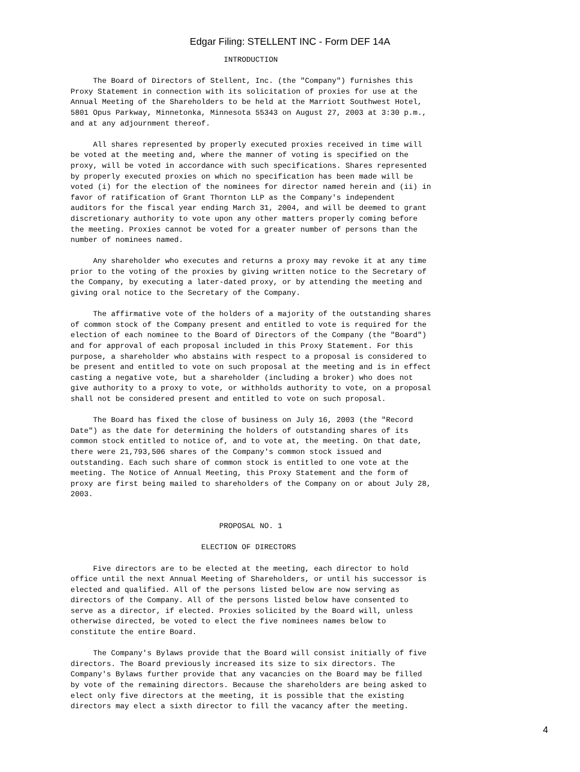Edgar Filing: STELLENT INC - Form DEF 14A
                                  INTRODUCTION

     The Board of Directors of Stellent, Inc. (the "Company") furnishes this
Proxy Statement in connection with its solicitation of proxies for use at the
Annual Meeting of the Shareholders to be held at the Marriott Southwest Hotel,
5801 Opus Parkway, Minnetonka, Minnesota 55343 on August 27, 2003 at 3:30 p.m.,
and at any adjournment thereof.

     All shares represented by properly executed proxies received in time will
be voted at the meeting and, where the manner of voting is specified on the
proxy, will be voted in accordance with such specifications. Shares represented
by properly executed proxies on which no specification has been made will be
voted (i) for the election of the nominees for director named herein and (ii) in
favor of ratification of Grant Thornton LLP as the Company's independent
auditors for the fiscal year ending March 31, 2004, and will be deemed to grant
discretionary authority to vote upon any other matters properly coming before
the meeting. Proxies cannot be voted for a greater number of persons than the
number of nominees named.

     Any shareholder who executes and returns a proxy may revoke it at any time
prior to the voting of the proxies by giving written notice to the Secretary of
the Company, by executing a later-dated proxy, or by attending the meeting and
giving oral notice to the Secretary of the Company.

     The affirmative vote of the holders of a majority of the outstanding shares
of common stock of the Company present and entitled to vote is required for the
election of each nominee to the Board of Directors of the Company (the "Board")
and for approval of each proposal included in this Proxy Statement. For this
purpose, a shareholder who abstains with respect to a proposal is considered to
be present and entitled to vote on such proposal at the meeting and is in effect
casting a negative vote, but a shareholder (including a broker) who does not
give authority to a proxy to vote, or withholds authority to vote, on a proposal
shall not be considered present and entitled to vote on such proposal.

     The Board has fixed the close of business on July 16, 2003 (the "Record
Date") as the date for determining the holders of outstanding shares of its
common stock entitled to notice of, and to vote at, the meeting. On that date,
there were 21,793,506 shares of the Company's common stock issued and
outstanding. Each such share of common stock is entitled to one vote at the
meeting. The Notice of Annual Meeting, this Proxy Statement and the form of
proxy are first being mailed to shareholders of the Company on or about July 28,
2003.


                                 PROPOSAL NO. 1

                             ELECTION OF DIRECTORS

     Five directors are to be elected at the meeting, each director to hold
office until the next Annual Meeting of Shareholders, or until his successor is
elected and qualified. All of the persons listed below are now serving as
directors of the Company. All of the persons listed below have consented to
serve as a director, if elected. Proxies solicited by the Board will, unless
otherwise directed, be voted to elect the five nominees names below to
constitute the entire Board.

     The Company's Bylaws provide that the Board will consist initially of five
directors. The Board previously increased its size to six directors. The
Company's Bylaws further provide that any vacancies on the Board may be filled
by vote of the remaining directors. Because the shareholders are being asked to
elect only five directors at the meeting, it is possible that the existing
directors may elect a sixth director to fill the vacancy after the meeting.
4